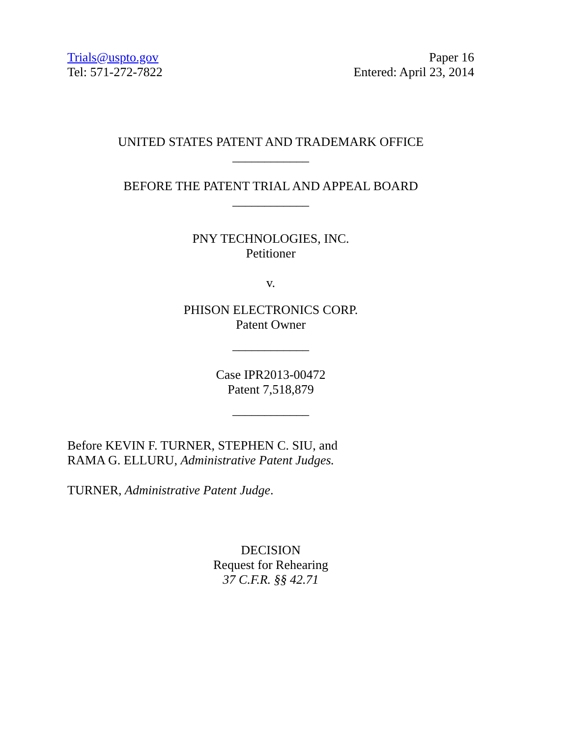Trials@uspto.gov
Tel: 571-272-7822
Paper 16
Entered: April 23, 2014
UNITED STATES PATENT AND TRADEMARK OFFICE
____________
BEFORE THE PATENT TRIAL AND APPEAL BOARD
____________
PNY TECHNOLOGIES, INC.
Petitioner
v.
PHISON ELECTRONICS CORP.
Patent Owner
____________
Case IPR2013-00472
Patent 7,518,879
____________
Before KEVIN F. TURNER, STEPHEN C. SIU, and
RAMA G. ELLURU, Administrative Patent Judges.
TURNER, Administrative Patent Judge.
DECISION
Request for Rehearing
37 C.F.R. §§ 42.71